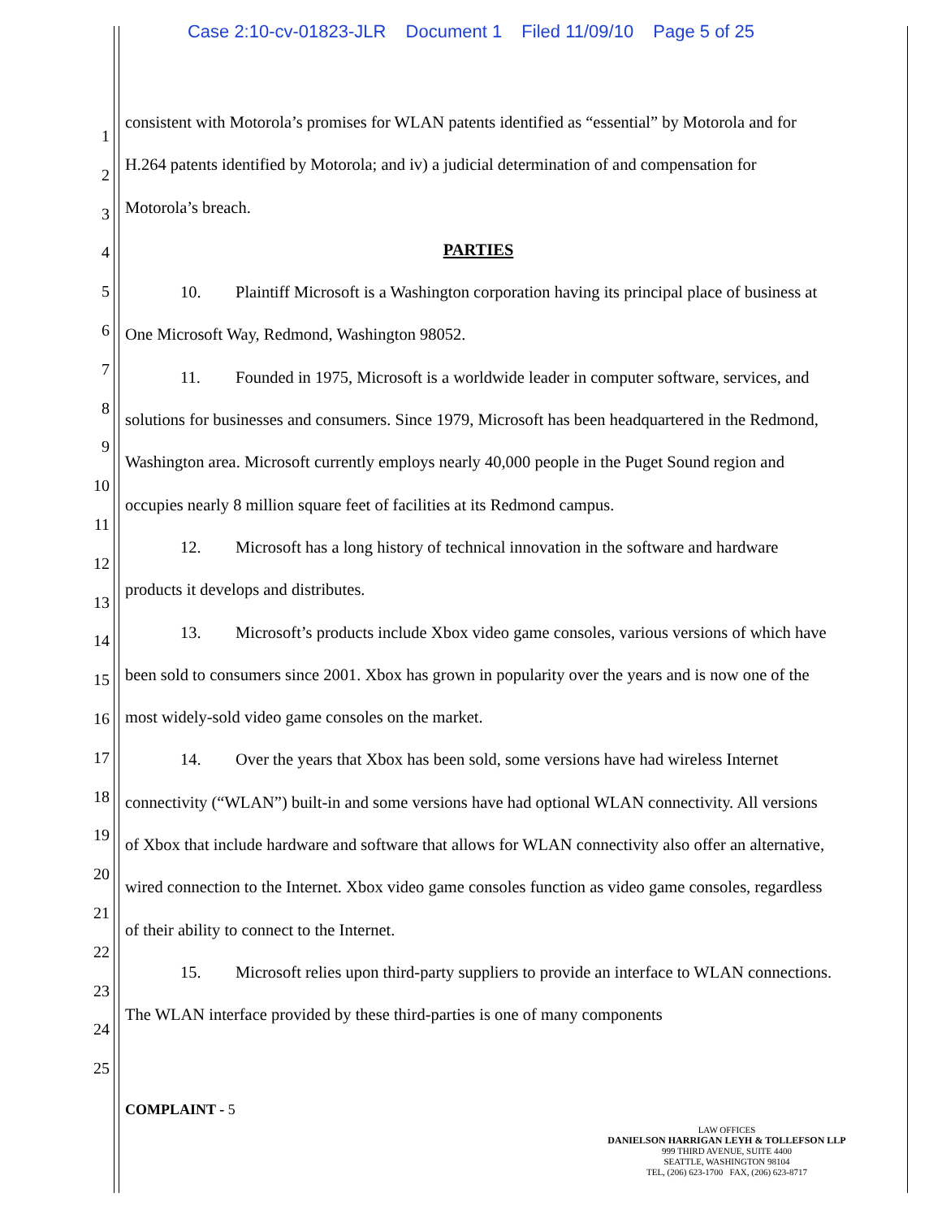Case 2:10-cv-01823-JLR Document 1 Filed 11/09/10 Page 5 of 25
1
2
3
4
5
6
7
8
9
10
11
12
13
14
15
16
17
18
19
20
21
22
23
24
25
consistent with Motorola’s promises for WLAN patents identified as “essential” by Motorola and for H.264 patents identified by Motorola; and iv) a judicial determination of and compensation for Motorola’s breach.
PARTIES
10. Plaintiff Microsoft is a Washington corporation having its principal place of business at One Microsoft Way, Redmond, Washington 98052.
11. Founded in 1975, Microsoft is a worldwide leader in computer software, services, and solutions for businesses and consumers. Since 1979, Microsoft has been headquartered in the Redmond, Washington area. Microsoft currently employs nearly 40,000 people in the Puget Sound region and occupies nearly 8 million square feet of facilities at its Redmond campus.
12. Microsoft has a long history of technical innovation in the software and hardware products it develops and distributes.
13. Microsoft’s products include Xbox video game consoles, various versions of which have been sold to consumers since 2001. Xbox has grown in popularity over the years and is now one of the most widely-sold video game consoles on the market.
14. Over the years that Xbox has been sold, some versions have had wireless Internet connectivity (“WLAN”) built-in and some versions have had optional WLAN connectivity. All versions of Xbox that include hardware and software that allows for WLAN connectivity also offer an alternative, wired connection to the Internet. Xbox video game consoles function as video game consoles, regardless of their ability to connect to the Internet.
15. Microsoft relies upon third-party suppliers to provide an interface to WLAN connections. The WLAN interface provided by these third-parties is one of many components
COMPLAINT - 5
LAW OFFICES
DANIELSON HARRIGAN LEYH & TOLLEFSON LLP
999 THIRD AVENUE, SUITE 4400
SEATTLE, WASHINGTON 98104
TEL, (206) 623-1700 FAX, (206) 623-8717